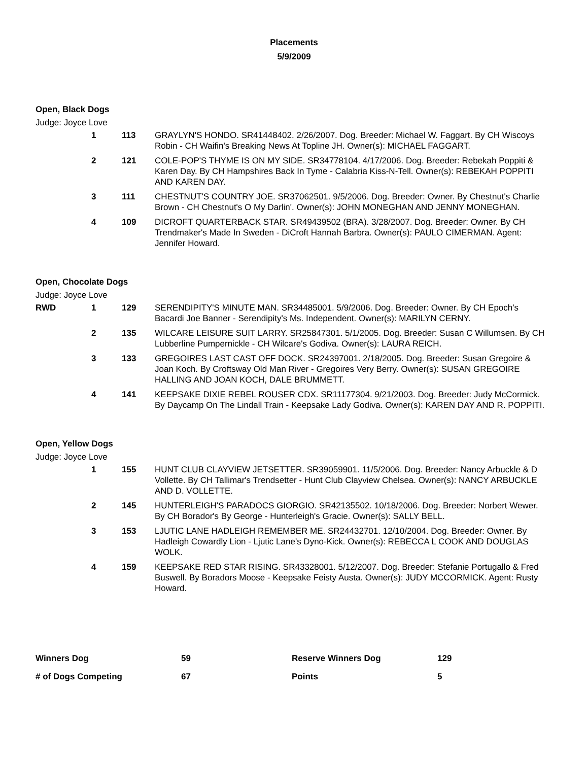Placements
5/9/2009
Open, Black Dogs
Judge: Joyce Love
| | 1 | 113 | GRAYLYN'S HONDO. SR41448402. 2/26/2007. Dog. Breeder: Michael W. Faggart. By CH Wiscoys Robin - CH Waifin's Breaking News At Topline JH. Owner(s): MICHAEL FAGGART. |
| | 2 | 121 | COLE-POP'S THYME IS ON MY SIDE. SR34778104. 4/17/2006. Dog. Breeder: Rebekah Poppiti & Karen Day. By CH Hampshires Back In Tyme - Calabria Kiss-N-Tell. Owner(s): REBEKAH POPPITI AND KAREN DAY. |
| | 3 | 111 | CHESTNUT'S COUNTRY JOE. SR37062501. 9/5/2006. Dog. Breeder: Owner. By Chestnut's Charlie Brown - CH Chestnut's O My Darlin'. Owner(s): JOHN MONEGHAN AND JENNY MONEGHAN. |
| | 4 | 109 | DICROFT QUARTERBACK STAR. SR49439502 (BRA). 3/28/2007. Dog. Breeder: Owner. By CH Trendmaker's Made In Sweden - DiCroft Hannah Barbra. Owner(s): PAULO CIMERMAN. Agent: Jennifer Howard. |
Open, Chocolate Dogs
Judge: Joyce Love
| RWD | 1 | 129 | SERENDIPITY'S MINUTE MAN. SR34485001. 5/9/2006. Dog. Breeder: Owner. By CH Epoch's Bacardi Joe Banner - Serendipity's Ms. Independent. Owner(s): MARILYN CERNY. |
| | 2 | 135 | WILCARE LEISURE SUIT LARRY. SR25847301. 5/1/2005. Dog. Breeder: Susan C Willumsen. By CH Lubberline Pumpernickle - CH Wilcare's Godiva. Owner(s): LAURA REICH. |
| | 3 | 133 | GREGOIRES LAST CAST OFF DOCK. SR24397001. 2/18/2005. Dog. Breeder: Susan Gregoire & Joan Koch. By Croftsway Old Man River - Gregoires Very Berry. Owner(s): SUSAN GREGOIRE HALLING AND JOAN KOCH, DALE BRUMMETT. |
| | 4 | 141 | KEEPSAKE DIXIE REBEL ROUSER CDX. SR11177304. 9/21/2003. Dog. Breeder: Judy McCormick. By Daycamp On The Lindall Train - Keepsake Lady Godiva. Owner(s): KAREN DAY AND R. POPPITI. |
Open, Yellow Dogs
Judge: Joyce Love
| | 1 | 155 | HUNT CLUB CLAYVIEW JETSETTER. SR39059901. 11/5/2006. Dog. Breeder: Nancy Arbuckle & D Vollette. By CH Tallimar's Trendsetter - Hunt Club Clayview Chelsea. Owner(s): NANCY ARBUCKLE AND D. VOLLETTE. |
| | 2 | 145 | HUNTERLEIGH'S PARADOCS GIORGIO. SR42135502. 10/18/2006. Dog. Breeder: Norbert Wewer. By CH Borador's By George - Hunterleigh's Gracie. Owner(s): SALLY BELL. |
| | 3 | 153 | LJUTIC LANE HADLEIGH REMEMBER ME. SR24432701. 12/10/2004. Dog. Breeder: Owner. By Hadleigh Cowardly Lion - Ljutic Lane's Dyno-Kick. Owner(s): REBECCA L COOK AND DOUGLAS WOLK. |
| | 4 | 159 | KEEPSAKE RED STAR RISING. SR43328001. 5/12/2007. Dog. Breeder: Stefanie Portugallo & Fred Buswell. By Boradors Moose - Keepsake Feisty Austa. Owner(s): JUDY MCCORMICK. Agent: Rusty Howard. |
| Winners Dog | 59 | Reserve Winners Dog | 129 |
| # of Dogs Competing | 67 | Points | 5 |